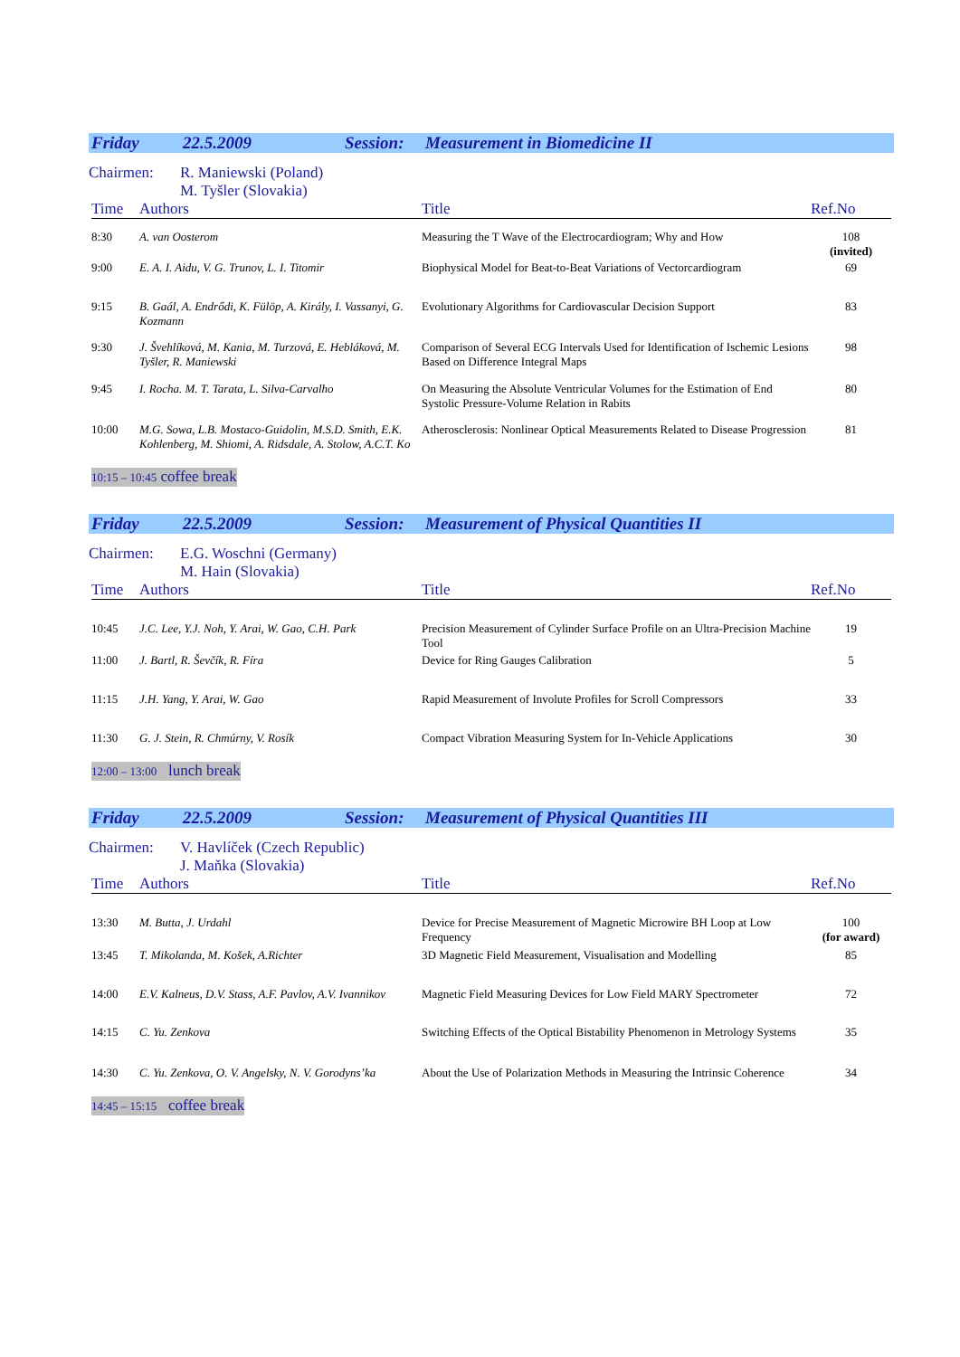Friday 22.5.2009 Session: Measurement in Biomedicine II
Chairmen: R. Maniewski (Poland)
M. Tyšler (Slovakia)
| Time | Authors | Title | Ref.No |
| --- | --- | --- | --- |
| 8:30 | A. van Oosterom | Measuring the T Wave of the Electrocardiogram; Why and How | 108 (invited) |
| 9:00 | E. A. I. Aidu, V. G. Trunov, L. I. Titomir | Biophysical Model for Beat-to-Beat Variations of Vectorcardiogram | 69 |
| 9:15 | B. Gaál, A. Endrődi, K. Fülöp, A. Király, I. Vassanyi, G. Kozmann | Evolutionary Algorithms for Cardiovascular Decision Support | 83 |
| 9:30 | J. Švehlíková, M. Kania, M. Turzová, E. Hebláková, M. Tyšler, R. Maniewski | Comparison of Several ECG Intervals Used for Identification of Ischemic Lesions Based on Difference Integral Maps | 98 |
| 9:45 | I. Rocha. M. T. Tarata, L. Silva-Carvalho | On Measuring the Absolute Ventricular Volumes for the Estimation of End Systolic Pressure-Volume Relation in Rabits | 80 |
| 10:00 | M.G. Sowa, L.B. Mostaco-Guidolin, M.S.D. Smith, E.K. Kohlenberg, M. Shiomi, A. Ridsdale, A. Stolow, A.C.T. Ko | Atherosclerosis: Nonlinear Optical Measurements Related to Disease Progression | 81 |
10:15 – 10:45 coffee break
Friday 22.5.2009 Session: Measurement of Physical Quantities II
Chairmen: E.G. Woschni (Germany)
M. Hain (Slovakia)
| Time | Authors | Title | Ref.No |
| --- | --- | --- | --- |
| 10:45 | J.C. Lee, Y.J. Noh, Y. Arai, W. Gao, C.H. Park | Precision Measurement of Cylinder Surface Profile on an Ultra-Precision Machine Tool | 19 |
| 11:00 | J. Bartl, R. Ševčík, R. Fíra | Device for Ring Gauges Calibration | 5 |
| 11:15 | J.H. Yang, Y. Arai, W. Gao | Rapid Measurement of Involute Profiles for Scroll Compressors | 33 |
| 11:30 | G. J. Stein, R. Chmúrny, V. Rosík | Compact Vibration Measuring System for In-Vehicle Applications | 30 |
12:00 – 13:00 lunch break
Friday 22.5.2009 Session: Measurement of Physical Quantities III
Chairmen: V. Havlíček (Czech Republic)
J. Maňka (Slovakia)
| Time | Authors | Title | Ref.No |
| --- | --- | --- | --- |
| 13:30 | M. Butta, J. Urdahl | Device for Precise Measurement of Magnetic Microwire BH Loop at Low Frequency | 100 (for award) |
| 13:45 | T. Mikolanda, M. Košek, A.Richter | 3D Magnetic Field Measurement, Visualisation and Modelling | 85 |
| 14:00 | E.V. Kalneus, D.V. Stass, A.F. Pavlov, A.V. Ivannikov | Magnetic Field Measuring Devices for Low Field MARY Spectrometer | 72 |
| 14:15 | C. Yu. Zenkova | Switching Effects of the Optical Bistability Phenomenon in Metrology Systems | 35 |
| 14:30 | C. Yu. Zenkova, O. V. Angelsky, N. V. Gorodyns’ka | About the Use of Polarization Methods in Measuring the Intrinsic Coherence | 34 |
14:45 – 15:15 coffee break